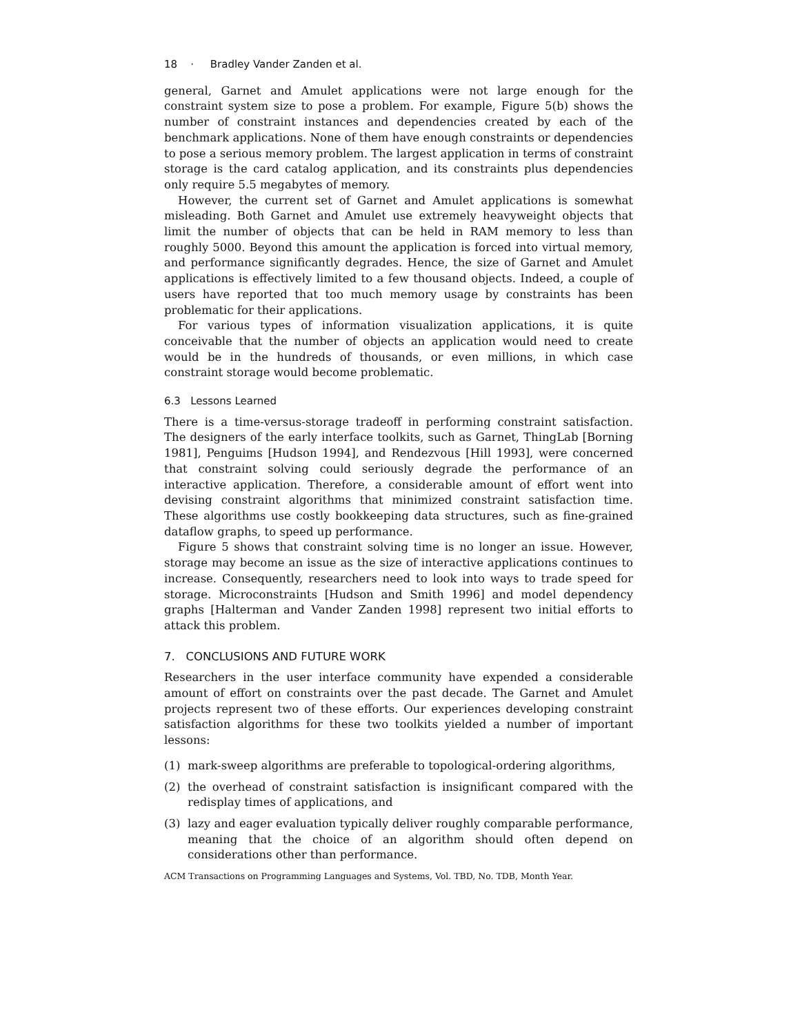18 · Bradley Vander Zanden et al.
general, Garnet and Amulet applications were not large enough for the constraint system size to pose a problem. For example, Figure 5(b) shows the number of constraint instances and dependencies created by each of the benchmark applications. None of them have enough constraints or dependencies to pose a serious memory problem. The largest application in terms of constraint storage is the card catalog application, and its constraints plus dependencies only require 5.5 megabytes of memory.
However, the current set of Garnet and Amulet applications is somewhat misleading. Both Garnet and Amulet use extremely heavyweight objects that limit the number of objects that can be held in RAM memory to less than roughly 5000. Beyond this amount the application is forced into virtual memory, and performance significantly degrades. Hence, the size of Garnet and Amulet applications is effectively limited to a few thousand objects. Indeed, a couple of users have reported that too much memory usage by constraints has been problematic for their applications.
For various types of information visualization applications, it is quite conceivable that the number of objects an application would need to create would be in the hundreds of thousands, or even millions, in which case constraint storage would become problematic.
6.3 Lessons Learned
There is a time-versus-storage tradeoff in performing constraint satisfaction. The designers of the early interface toolkits, such as Garnet, ThingLab [Borning 1981], Penguims [Hudson 1994], and Rendezvous [Hill 1993], were concerned that constraint solving could seriously degrade the performance of an interactive application. Therefore, a considerable amount of effort went into devising constraint algorithms that minimized constraint satisfaction time. These algorithms use costly bookkeeping data structures, such as fine-grained dataflow graphs, to speed up performance.
Figure 5 shows that constraint solving time is no longer an issue. However, storage may become an issue as the size of interactive applications continues to increase. Consequently, researchers need to look into ways to trade speed for storage. Microconstraints [Hudson and Smith 1996] and model dependency graphs [Halterman and Vander Zanden 1998] represent two initial efforts to attack this problem.
7. CONCLUSIONS AND FUTURE WORK
Researchers in the user interface community have expended a considerable amount of effort on constraints over the past decade. The Garnet and Amulet projects represent two of these efforts. Our experiences developing constraint satisfaction algorithms for these two toolkits yielded a number of important lessons:
(1) mark-sweep algorithms are preferable to topological-ordering algorithms,
(2) the overhead of constraint satisfaction is insignificant compared with the redisplay times of applications, and
(3) lazy and eager evaluation typically deliver roughly comparable performance, meaning that the choice of an algorithm should often depend on considerations other than performance.
ACM Transactions on Programming Languages and Systems, Vol. TBD, No. TDB, Month Year.